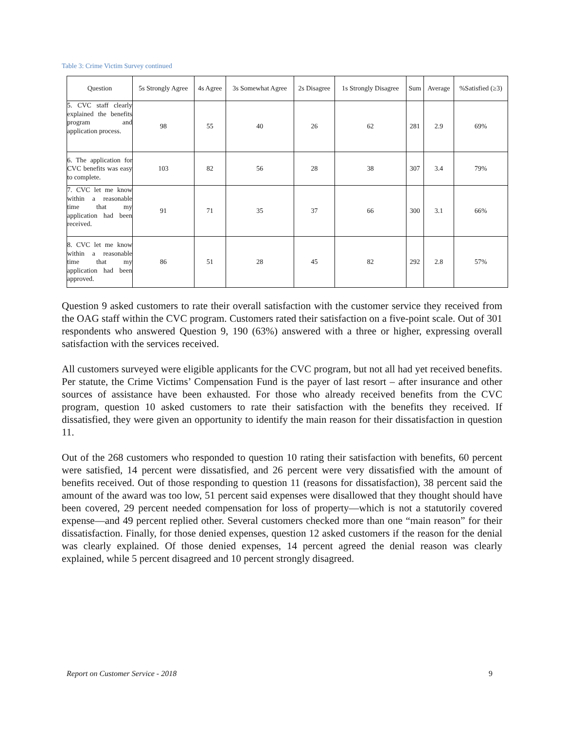Table 3: Crime Victim Survey continued
| Question | 5s Strongly Agree | 4s Agree | 3s Somewhat Agree | 2s Disagree | 1s Strongly Disagree | Sum | Average | %Satisfied (≥3) |
| --- | --- | --- | --- | --- | --- | --- | --- | --- |
| 5. CVC staff clearly explained the benefits program and application process. | 98 | 55 | 40 | 26 | 62 | 281 | 2.9 | 69% |
| 6. The application for CVC benefits was easy to complete. | 103 | 82 | 56 | 28 | 38 | 307 | 3.4 | 79% |
| 7. CVC let me know within a reasonable time that my application had been received. | 91 | 71 | 35 | 37 | 66 | 300 | 3.1 | 66% |
| 8. CVC let me know within a reasonable time that my application had been approved. | 86 | 51 | 28 | 45 | 82 | 292 | 2.8 | 57% |
Question 9 asked customers to rate their overall satisfaction with the customer service they received from the OAG staff within the CVC program. Customers rated their satisfaction on a five-point scale. Out of 301 respondents who answered Question 9, 190 (63%) answered with a three or higher, expressing overall satisfaction with the services received.
All customers surveyed were eligible applicants for the CVC program, but not all had yet received benefits. Per statute, the Crime Victims’ Compensation Fund is the payer of last resort – after insurance and other sources of assistance have been exhausted. For those who already received benefits from the CVC program, question 10 asked customers to rate their satisfaction with the benefits they received. If dissatisfied, they were given an opportunity to identify the main reason for their dissatisfaction in question 11.
Out of the 268 customers who responded to question 10 rating their satisfaction with benefits, 60 percent were satisfied, 14 percent were dissatisfied, and 26 percent were very dissatisfied with the amount of benefits received. Out of those responding to question 11 (reasons for dissatisfaction), 38 percent said the amount of the award was too low, 51 percent said expenses were disallowed that they thought should have been covered, 29 percent needed compensation for loss of property—which is not a statutorily covered expense—and 49 percent replied other. Several customers checked more than one “main reason” for their dissatisfaction. Finally, for those denied expenses, question 12 asked customers if the reason for the denial was clearly explained. Of those denied expenses, 14 percent agreed the denial reason was clearly explained, while 5 percent disagreed and 10 percent strongly disagreed.
Report on Customer Service - 2018 9